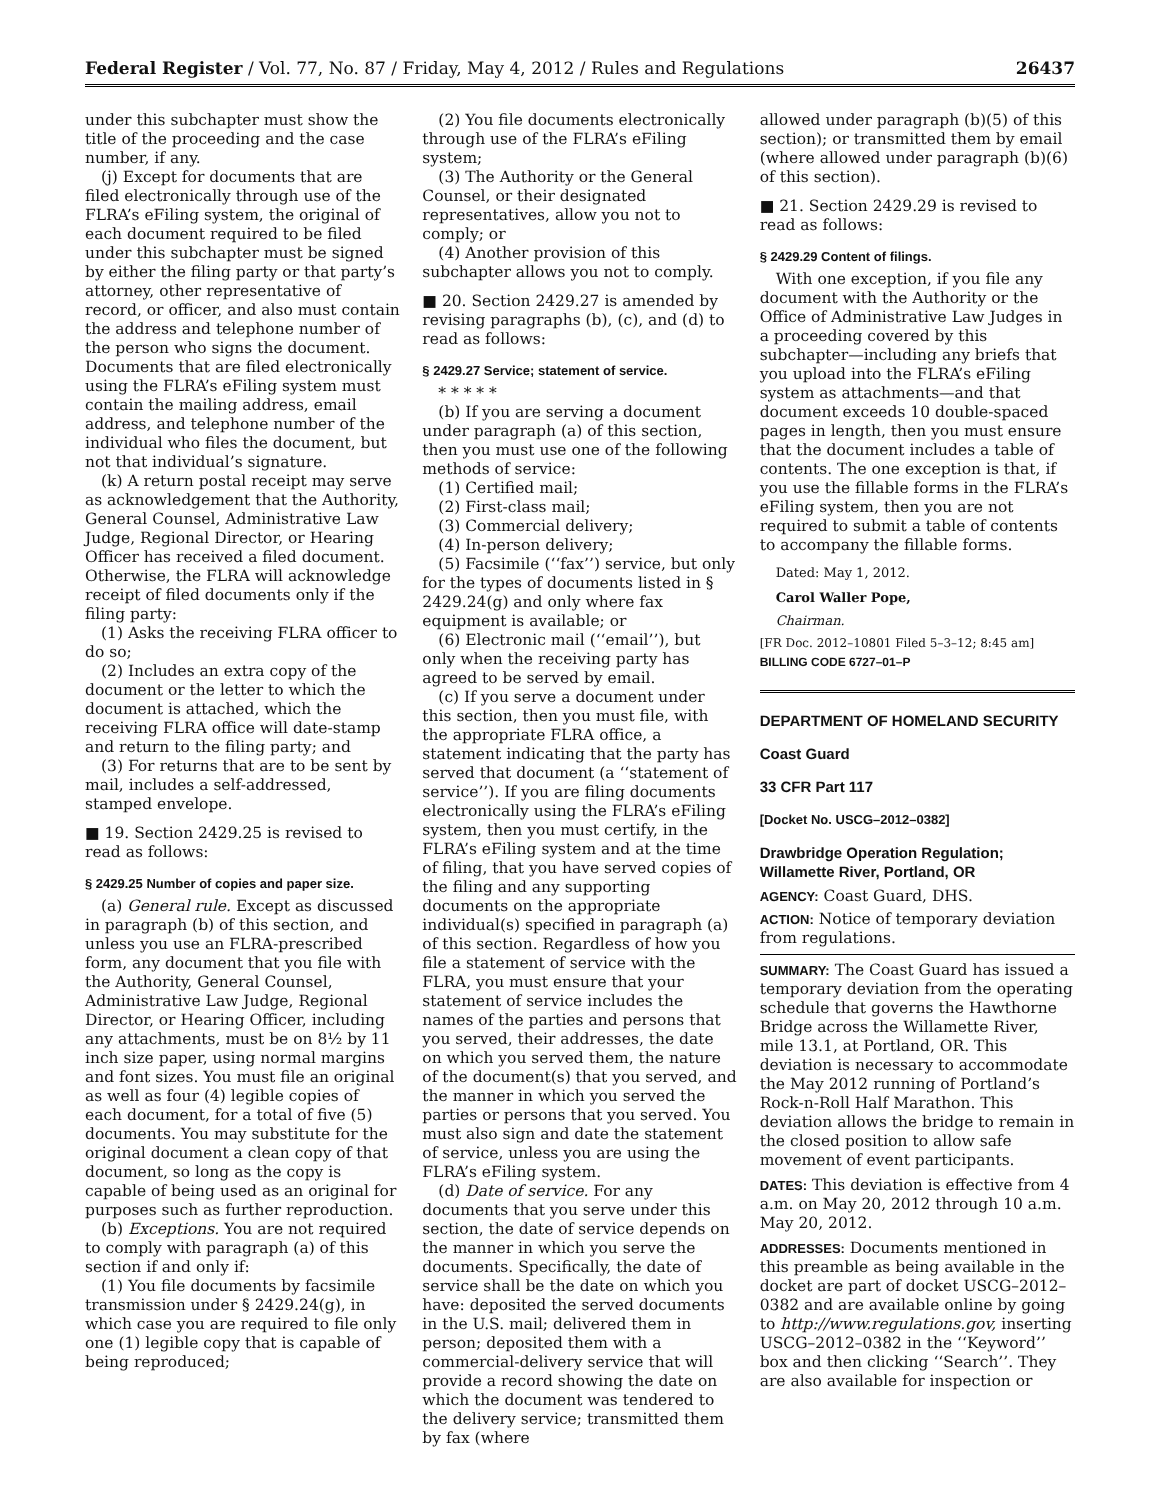Federal Register / Vol. 77, No. 87 / Friday, May 4, 2012 / Rules and Regulations 26437
under this subchapter must show the title of the proceeding and the case number, if any.
(j) Except for documents that are filed electronically through use of the FLRA’s eFiling system, the original of each document required to be filed under this subchapter must be signed by either the filing party or that party’s attorney, other representative of record, or officer, and also must contain the address and telephone number of the person who signs the document. Documents that are filed electronically using the FLRA’s eFiling system must contain the mailing address, email address, and telephone number of the individual who files the document, but not that individual’s signature.
(k) A return postal receipt may serve as acknowledgement that the Authority, General Counsel, Administrative Law Judge, Regional Director, or Hearing Officer has received a filed document. Otherwise, the FLRA will acknowledge receipt of filed documents only if the filing party:
(1) Asks the receiving FLRA officer to do so;
(2) Includes an extra copy of the document or the letter to which the document is attached, which the receiving FLRA office will date-stamp and return to the filing party; and
(3) For returns that are to be sent by mail, includes a self-addressed, stamped envelope.
■ 19. Section 2429.25 is revised to read as follows:
§ 2429.25 Number of copies and paper size.
(a) General rule. Except as discussed in paragraph (b) of this section, and unless you use an FLRA-prescribed form, any document that you file with the Authority, General Counsel, Administrative Law Judge, Regional Director, or Hearing Officer, including any attachments, must be on 8½ by 11 inch size paper, using normal margins and font sizes. You must file an original as well as four (4) legible copies of each document, for a total of five (5) documents. You may substitute for the original document a clean copy of that document, so long as the copy is capable of being used as an original for purposes such as further reproduction.
(b) Exceptions. You are not required to comply with paragraph (a) of this section if and only if:
(1) You file documents by facsimile transmission under § 2429.24(g), in which case you are required to file only one (1) legible copy that is capable of being reproduced;
(2) You file documents electronically through use of the FLRA’s eFiling system;
(3) The Authority or the General Counsel, or their designated representatives, allow you not to comply; or
(4) Another provision of this subchapter allows you not to comply.
■ 20. Section 2429.27 is amended by revising paragraphs (b), (c), and (d) to read as follows:
§ 2429.27 Service; statement of service.
* * * * *
(b) If you are serving a document under paragraph (a) of this section, then you must use one of the following methods of service:
(1) Certified mail;
(2) First-class mail;
(3) Commercial delivery;
(4) In-person delivery;
(5) Facsimile (‘‘fax’’) service, but only for the types of documents listed in § 2429.24(g) and only where fax equipment is available; or
(6) Electronic mail (‘‘email’’), but only when the receiving party has agreed to be served by email.
(c) If you serve a document under this section, then you must file, with the appropriate FLRA office, a statement indicating that the party has served that document (a ‘‘statement of service’’). If you are filing documents electronically using the FLRA’s eFiling system, then you must certify, in the FLRA’s eFiling system and at the time of filing, that you have served copies of the filing and any supporting documents on the appropriate individual(s) specified in paragraph (a) of this section. Regardless of how you file a statement of service with the FLRA, you must ensure that your statement of service includes the names of the parties and persons that you served, their addresses, the date on which you served them, the nature of the document(s) that you served, and the manner in which you served the parties or persons that you served. You must also sign and date the statement of service, unless you are using the FLRA’s eFiling system.
(d) Date of service. For any documents that you serve under this section, the date of service depends on the manner in which you serve the documents. Specifically, the date of service shall be the date on which you have: deposited the served documents in the U.S. mail; delivered them in person; deposited them with a commercial-delivery service that will provide a record showing the date on which the document was tendered to the delivery service; transmitted them by fax (where
allowed under paragraph (b)(5) of this section); or transmitted them by email (where allowed under paragraph (b)(6) of this section).
■ 21. Section 2429.29 is revised to read as follows:
§ 2429.29 Content of filings.
With one exception, if you file any document with the Authority or the Office of Administrative Law Judges in a proceeding covered by this subchapter—including any briefs that you upload into the FLRA’s eFiling system as attachments—and that document exceeds 10 double-spaced pages in length, then you must ensure that the document includes a table of contents. The one exception is that, if you use the fillable forms in the FLRA’s eFiling system, then you are not required to submit a table of contents to accompany the fillable forms.
Dated: May 1, 2012.
Carol Waller Pope,
Chairman.
[FR Doc. 2012–10801 Filed 5–3–12; 8:45 am]
BILLING CODE 6727–01–P
DEPARTMENT OF HOMELAND SECURITY
Coast Guard
33 CFR Part 117
[Docket No. USCG–2012–0382]
Drawbridge Operation Regulation; Willamette River, Portland, OR
AGENCY: Coast Guard, DHS.
ACTION: Notice of temporary deviation from regulations.
SUMMARY: The Coast Guard has issued a temporary deviation from the operating schedule that governs the Hawthorne Bridge across the Willamette River, mile 13.1, at Portland, OR. This deviation is necessary to accommodate the May 2012 running of Portland’s Rock-n-Roll Half Marathon. This deviation allows the bridge to remain in the closed position to allow safe movement of event participants.
DATES: This deviation is effective from 4 a.m. on May 20, 2012 through 10 a.m. May 20, 2012.
ADDRESSES: Documents mentioned in this preamble as being available in the docket are part of docket USCG–2012–0382 and are available online by going to http://www.regulations.gov, inserting USCG–2012–0382 in the ‘‘Keyword’’ box and then clicking ‘‘Search’’. They are also available for inspection or